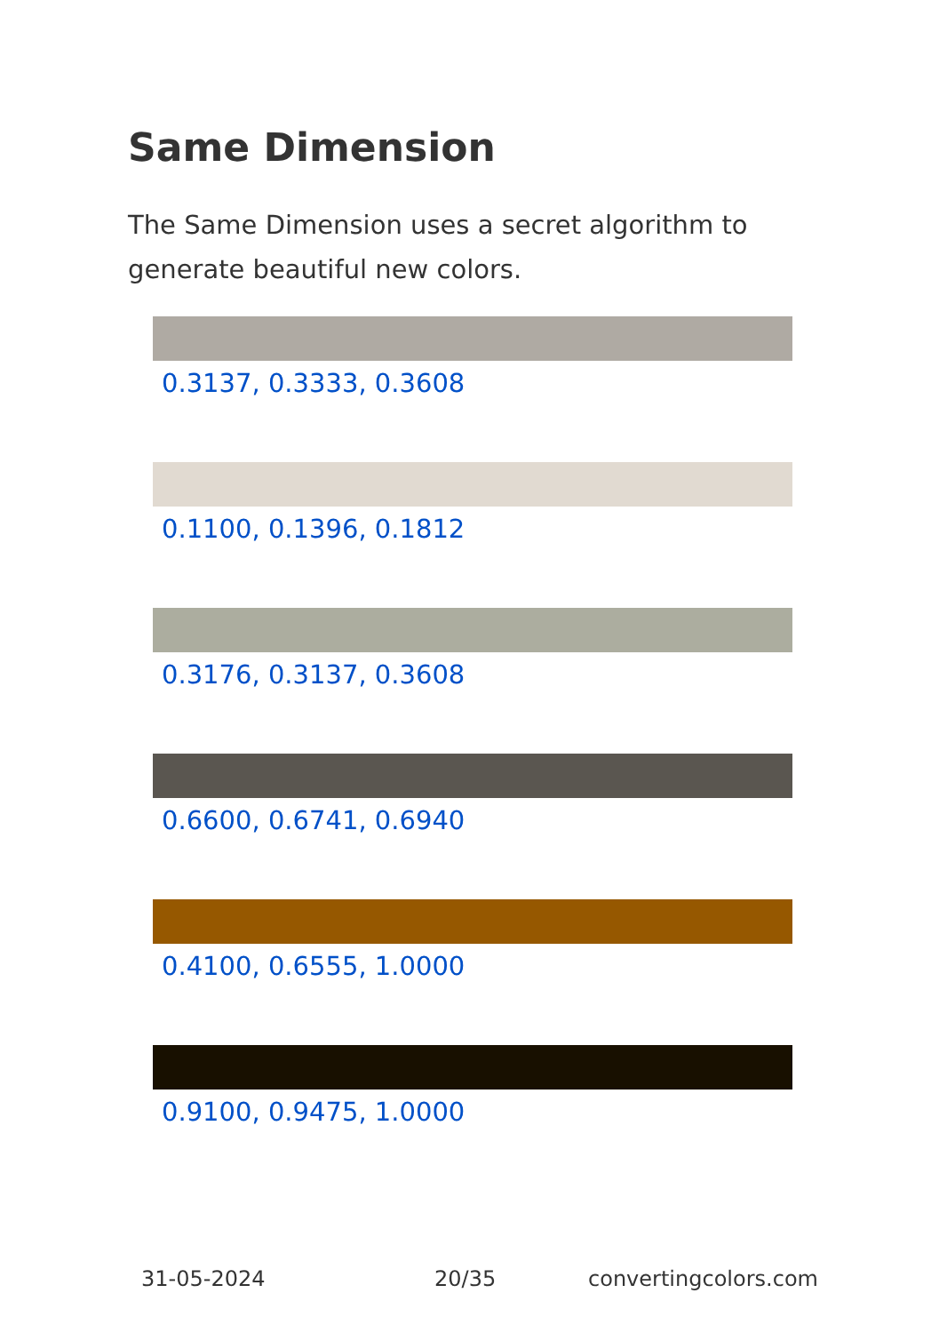Same Dimension
The Same Dimension uses a secret algorithm to generate beautiful new colors.
0.3137, 0.3333, 0.3608
0.1100, 0.1396, 0.1812
0.3176, 0.3137, 0.3608
0.6600, 0.6741, 0.6940
0.4100, 0.6555, 1.0000
0.9100, 0.9475, 1.0000
31-05-2024 20/35 convertingcolors.com